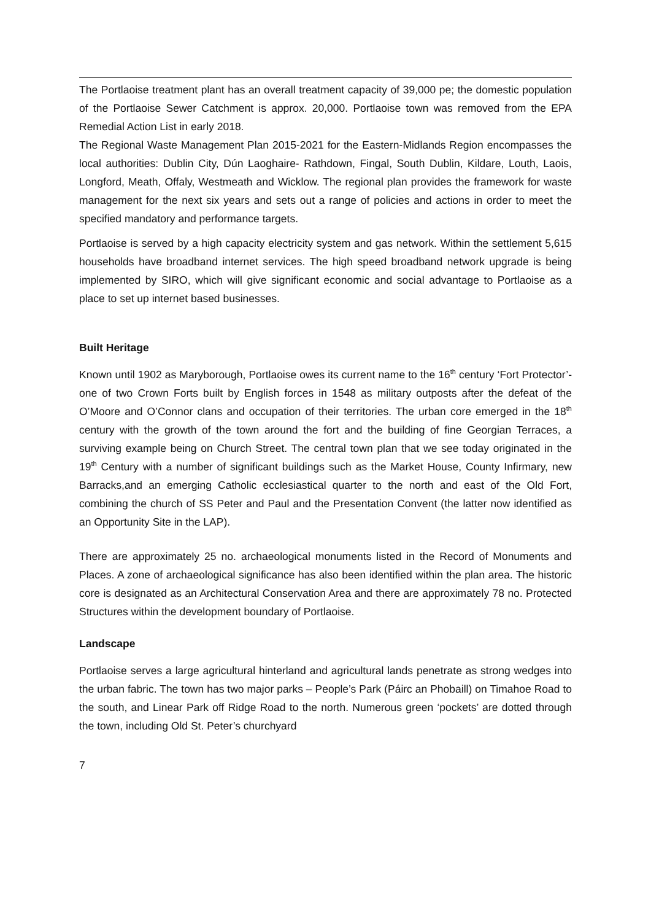The Portlaoise treatment plant has an overall treatment capacity of 39,000 pe; the domestic population of the Portlaoise Sewer Catchment is approx. 20,000. Portlaoise town was removed from the EPA Remedial Action List in early 2018.
The Regional Waste Management Plan 2015-2021 for the Eastern-Midlands Region encompasses the local authorities: Dublin City, Dún Laoghaire- Rathdown, Fingal, South Dublin, Kildare, Louth, Laois, Longford, Meath, Offaly, Westmeath and Wicklow. The regional plan provides the framework for waste management for the next six years and sets out a range of policies and actions in order to meet the specified mandatory and performance targets.
Portlaoise is served by a high capacity electricity system and gas network. Within the settlement 5,615 households have broadband internet services. The high speed broadband network upgrade is being implemented by SIRO, which will give significant economic and social advantage to Portlaoise as a place to set up internet based businesses.
Built Heritage
Known until 1902 as Maryborough, Portlaoise owes its current name to the 16<sup>th</sup> century ‘Fort Protector’- one of two Crown Forts built by English forces in 1548 as military outposts after the defeat of the O’Moore and O’Connor clans and occupation of their territories. The urban core emerged in the 18<sup>th</sup> century with the growth of the town around the fort and the building of fine Georgian Terraces, a surviving example being on Church Street. The central town plan that we see today originated in the 19<sup>th</sup> Century with a number of significant buildings such as the Market House, County Infirmary, new Barracks,and an emerging Catholic ecclesiastical quarter to the north and east of the Old Fort, combining the church of SS Peter and Paul and the Presentation Convent (the latter now identified as an Opportunity Site in the LAP).
There are approximately 25 no. archaeological monuments listed in the Record of Monuments and Places. A zone of archaeological significance has also been identified within the plan area. The historic core is designated as an Architectural Conservation Area and there are approximately 78 no. Protected Structures within the development boundary of Portlaoise.
Landscape
Portlaoise serves a large agricultural hinterland and agricultural lands penetrate as strong wedges into the urban fabric. The town has two major parks – People’s Park (Páirc an Phobaill) on Timahoe Road to the south, and Linear Park off Ridge Road to the north. Numerous green ‘pockets’ are dotted through the town, including Old St. Peter’s churchyard
7